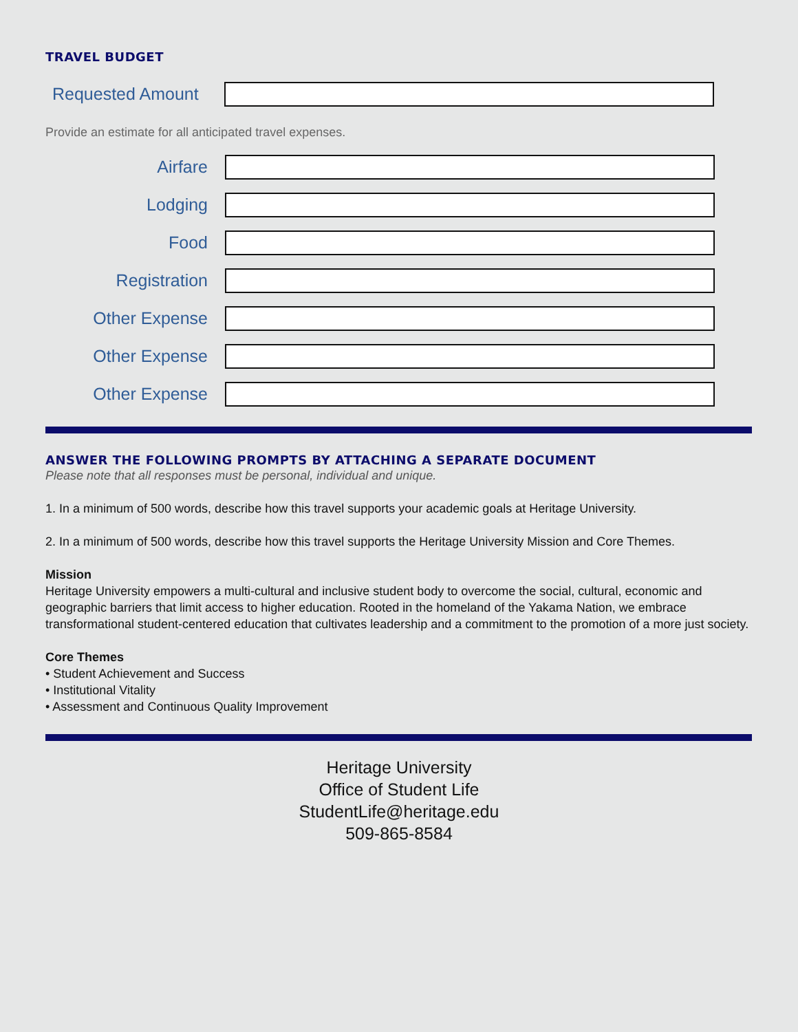TRAVEL BUDGET
Requested Amount
Provide an estimate for all anticipated travel expenses.
Airfare
Lodging
Food
Registration
Other Expense
Other Expense
Other Expense
ANSWER THE FOLLOWING PROMPTS BY ATTACHING A SEPARATE DOCUMENT
Please note that all responses must be personal, individual and unique.
1. In a minimum of 500 words, describe how this travel supports your academic goals at Heritage University.
2. In a minimum of 500 words, describe how this travel supports the Heritage University Mission and Core Themes.
Mission
Heritage University empowers a multi-cultural and inclusive student body to overcome the social, cultural, economic and geographic barriers that limit access to higher education. Rooted in the homeland of the Yakama Nation, we embrace transformational student-centered education that cultivates leadership and a commitment to the promotion of a more just society.
Core Themes
• Student Achievement and Success
• Institutional Vitality
• Assessment and Continuous Quality Improvement
Heritage University
Office of Student Life
StudentLife@heritage.edu
509-865-8584